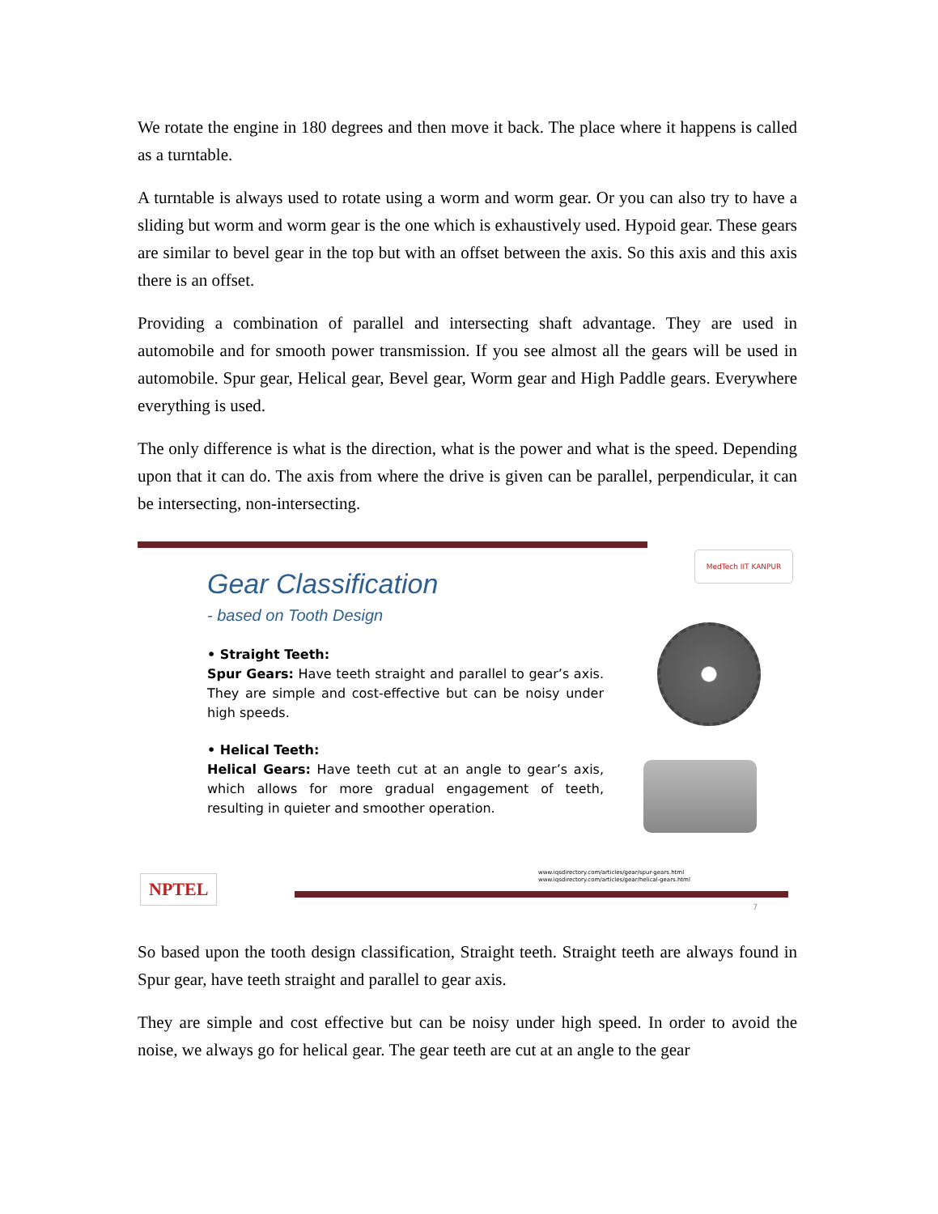We rotate the engine in 180 degrees and then move it back. The place where it happens is called as a turntable.
A turntable is always used to rotate using a worm and worm gear. Or you can also try to have a sliding but worm and worm gear is the one which is exhaustively used. Hypoid gear. These gears are similar to bevel gear in the top but with an offset between the axis. So this axis and this axis there is an offset.
Providing a combination of parallel and intersecting shaft advantage. They are used in automobile and for smooth power transmission. If you see almost all the gears will be used in automobile. Spur gear, Helical gear, Bevel gear, Worm gear and High Paddle gears. Everywhere everything is used.
The only difference is what is the direction, what is the power and what is the speed. Depending upon that it can do. The axis from where the drive is given can be parallel, perpendicular, it can be intersecting, non-intersecting.
MedTech IIT KANPUR
Gear Classification
- based on Tooth Design
• Straight Teeth:
Spur Gears: Have teeth straight and parallel to gear’s axis. They are simple and cost-effective but can be noisy under high speeds.
• Helical Teeth:
Helical Gears: Have teeth cut at an angle to gear’s axis, which allows for more gradual engagement of teeth, resulting in quieter and smoother operation.
www.iqsdirectory.com/articles/gear/spur-gears.html
www.iqsdirectory.com/articles/gear/helical-gears.html
7
NPTEL
So based upon the tooth design classification, Straight teeth. Straight teeth are always found in Spur gear, have teeth straight and parallel to gear axis.
They are simple and cost effective but can be noisy under high speed. In order to avoid the noise, we always go for helical gear. The gear teeth are cut at an angle to the gear